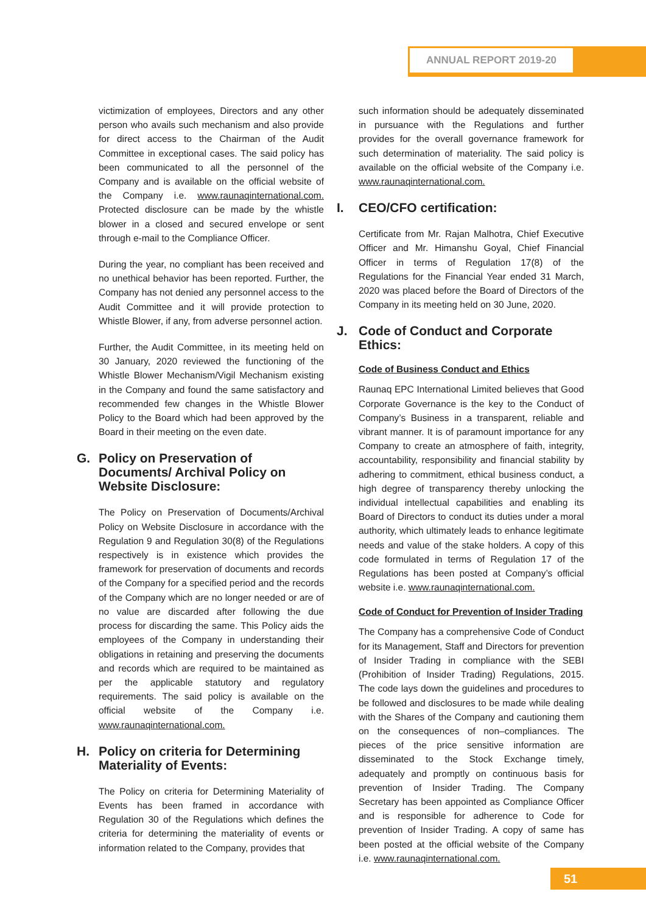ANNUAL REPORT 2019-20
victimization of employees, Directors and any other person who avails such mechanism and also provide for direct access to the Chairman of the Audit Committee in exceptional cases. The said policy has been communicated to all the personnel of the Company and is available on the official website of the Company i.e. www.raunaqinternational.com. Protected disclosure can be made by the whistle blower in a closed and secured envelope or sent through e-mail to the Compliance Officer.
During the year, no compliant has been received and no unethical behavior has been reported. Further, the Company has not denied any personnel access to the Audit Committee and it will provide protection to Whistle Blower, if any, from adverse personnel action.
Further, the Audit Committee, in its meeting held on 30 January, 2020 reviewed the functioning of the Whistle Blower Mechanism/Vigil Mechanism existing in the Company and found the same satisfactory and recommended few changes in the Whistle Blower Policy to the Board which had been approved by the Board in their meeting on the even date.
G. Policy on Preservation of Documents/ Archival Policy on Website Disclosure:
The Policy on Preservation of Documents/Archival Policy on Website Disclosure in accordance with the Regulation 9 and Regulation 30(8) of the Regulations respectively is in existence which provides the framework for preservation of documents and records of the Company for a specified period and the records of the Company which are no longer needed or are of no value are discarded after following the due process for discarding the same. This Policy aids the employees of the Company in understanding their obligations in retaining and preserving the documents and records which are required to be maintained as per the applicable statutory and regulatory requirements. The said policy is available on the official website of the Company i.e. www.raunaqinternational.com.
H. Policy on criteria for Determining Materiality of Events:
The Policy on criteria for Determining Materiality of Events has been framed in accordance with Regulation 30 of the Regulations which defines the criteria for determining the materiality of events or information related to the Company, provides that
such information should be adequately disseminated in pursuance with the Regulations and further provides for the overall governance framework for such determination of materiality. The said policy is available on the official website of the Company i.e. www.raunaqinternational.com.
I. CEO/CFO certification:
Certificate from Mr. Rajan Malhotra, Chief Executive Officer and Mr. Himanshu Goyal, Chief Financial Officer in terms of Regulation 17(8) of the Regulations for the Financial Year ended 31 March, 2020 was placed before the Board of Directors of the Company in its meeting held on 30 June, 2020.
J. Code of Conduct and Corporate Ethics:
Code of Business Conduct and Ethics
Raunaq EPC International Limited believes that Good Corporate Governance is the key to the Conduct of Company’s Business in a transparent, reliable and vibrant manner. It is of paramount importance for any Company to create an atmosphere of faith, integrity, accountability, responsibility and financial stability by adhering to commitment, ethical business conduct, a high degree of transparency thereby unlocking the individual intellectual capabilities and enabling its Board of Directors to conduct its duties under a moral authority, which ultimately leads to enhance legitimate needs and value of the stake holders. A copy of this code formulated in terms of Regulation 17 of the Regulations has been posted at Company’s official website i.e. www.raunaqinternational.com.
Code of Conduct for Prevention of Insider Trading
The Company has a comprehensive Code of Conduct for its Management, Staff and Directors for prevention of Insider Trading in compliance with the SEBI (Prohibition of Insider Trading) Regulations, 2015. The code lays down the guidelines and procedures to be followed and disclosures to be made while dealing with the Shares of the Company and cautioning them on the consequences of non–compliances. The pieces of the price sensitive information are disseminated to the Stock Exchange timely, adequately and promptly on continuous basis for prevention of Insider Trading. The Company Secretary has been appointed as Compliance Officer and is responsible for adherence to Code for prevention of Insider Trading. A copy of same has been posted at the official website of the Company i.e. www.raunaqinternational.com.
51